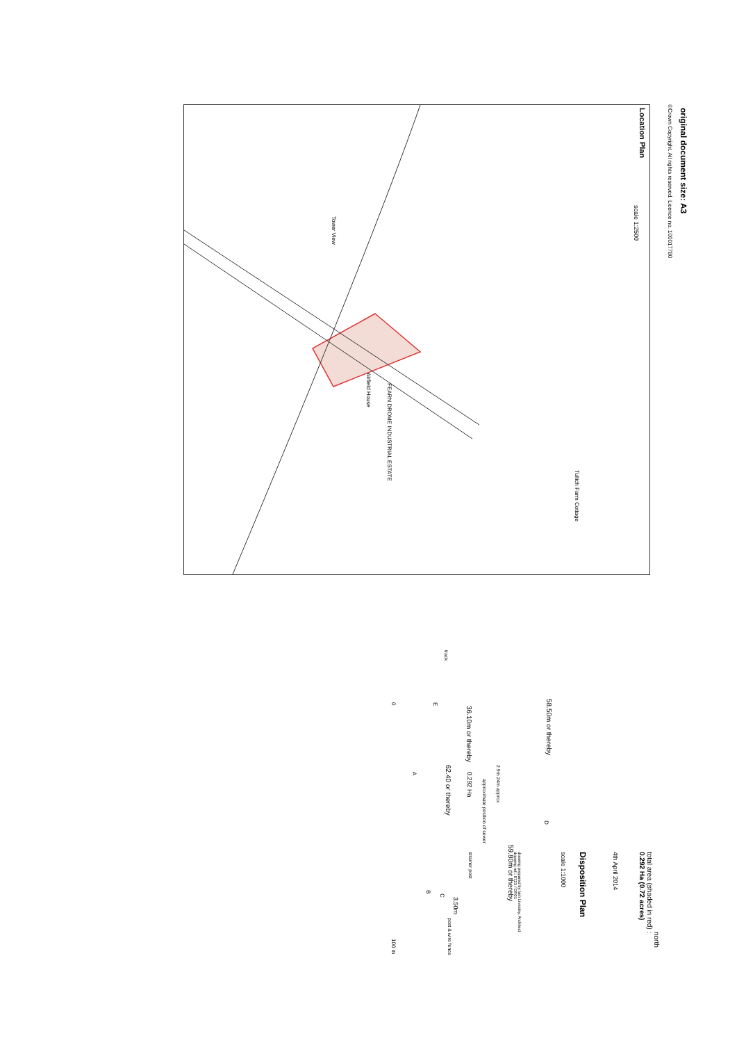©Crown Copyright. All rights reserved. Licence no. 100017780
Tower View
FEARN DROME INDUSTRIAL ESTATE
Airfield House
Tullich Farm Cottage
Location Plan
scale 1:2500
original document size: A3
36.10m or thereby
58.50m or thereby
62.40 or thereby
59.80m or thereby
0.292 Ha
2.9m 24m approx
approximate position of sewer
strainer post
E
A
B
C
D
3.50m
post & wire fence
track
north
total area (shaded in red) :
0.292 Ha (0.72 acres)
4th April 2014
Disposition Plan
scale 1:1000
drawing prepared by Iain Livesley, Architect
drawing ref.: 0723 / DP01
0 100 m